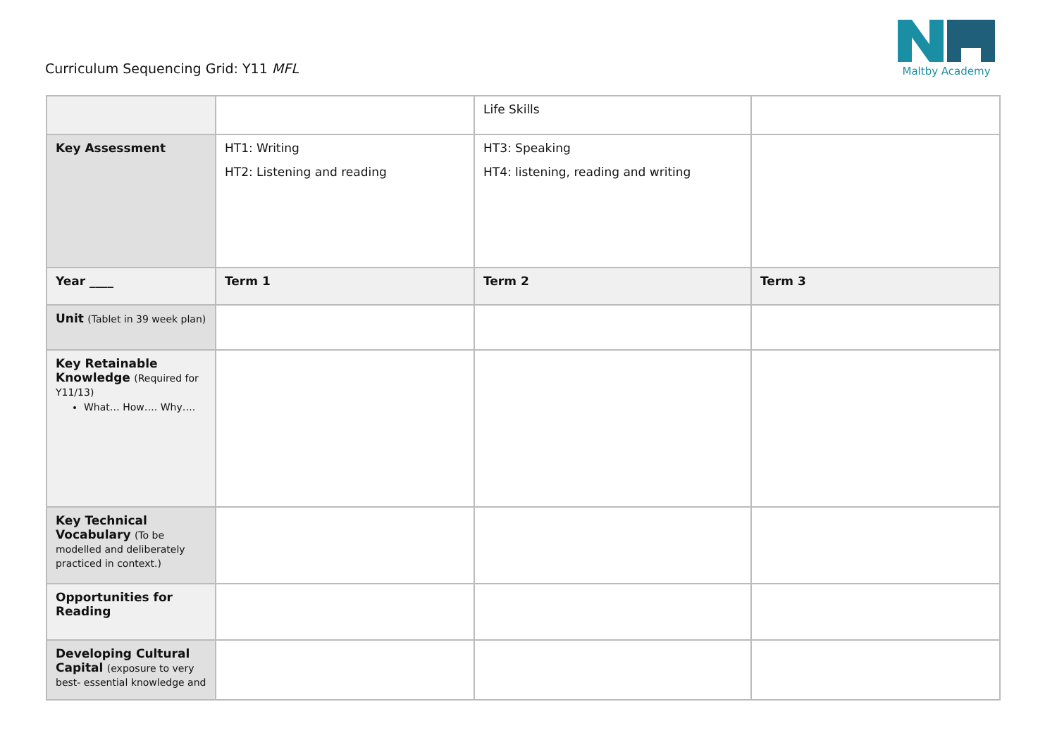Curriculum Sequencing Grid: Y11 MFL
Maltby Academy
| | | Life Skills | |
| Key Assessment | HT1: Writing HT2: Listening and reading | HT3: Speaking HT4: listening, reading and writing | |
| Year ____ | Term 1 | Term 2 | Term 3 |
| Unit (Tablet in 39 week plan) | | | |
| Key Retainable Knowledge (Required for Y11/13) What… How…. Why…. | | | |
| Key Technical Vocabulary (To be modelled and deliberately practiced in context.) | | | |
| Opportunities for Reading | | | |
| Developing Cultural Capital (exposure to very best- essential knowledge and | | | |